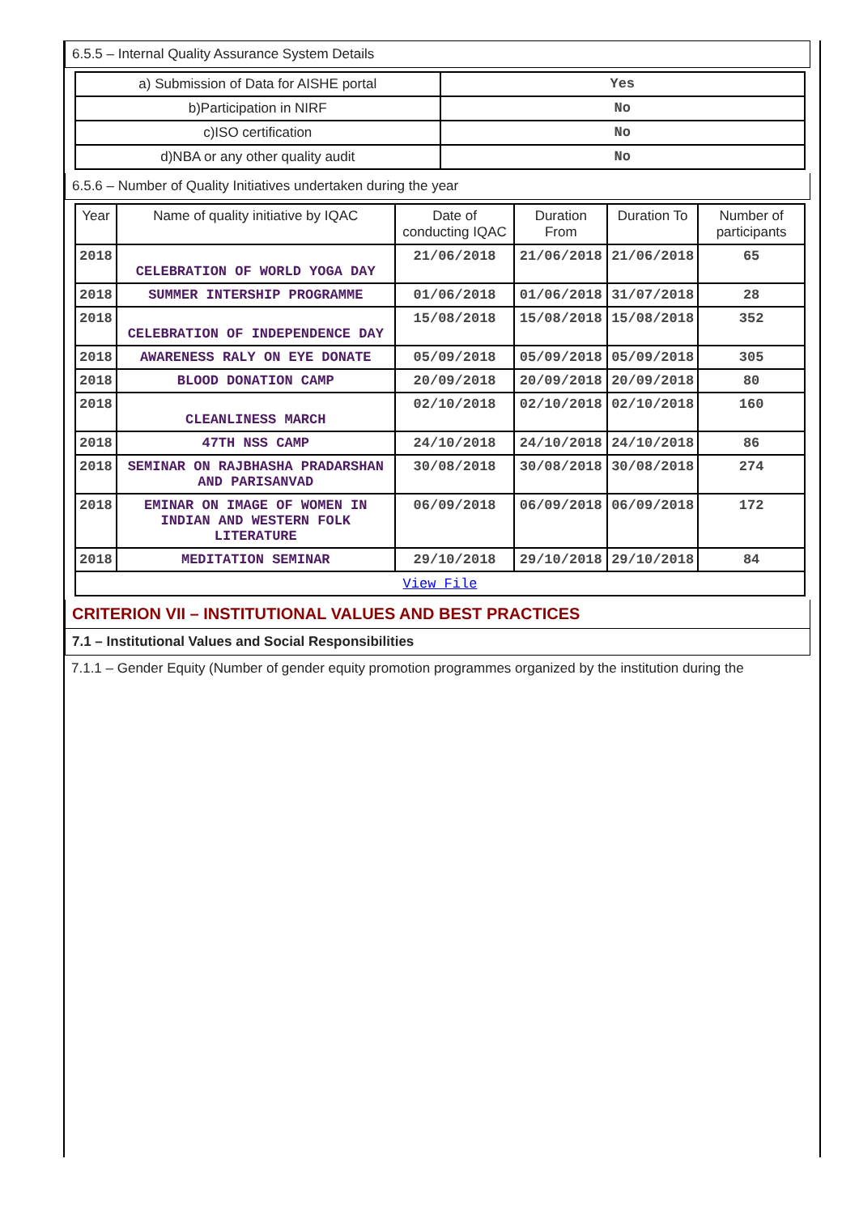6.5.5 – Internal Quality Assurance System Details
| a) Submission of Data for AISHE portal | Yes |
| b)Participation in NIRF | No |
| c)ISO certification | No |
| d)NBA or any other quality audit | No |
6.5.6 – Number of Quality Initiatives undertaken during the year
| Year | Name of quality initiative by IQAC | Date of conducting IQAC | Duration From | Duration To | Number of participants |
| --- | --- | --- | --- | --- | --- |
| 2018 | CELEBRATION OF WORLD YOGA DAY | 21/06/2018 | 21/06/2018 | 21/06/2018 | 65 |
| 2018 | SUMMER INTERSHIP PROGRAMME | 01/06/2018 | 01/06/2018 | 31/07/2018 | 28 |
| 2018 | CELEBRATION OF INDEPENDENCE DAY | 15/08/2018 | 15/08/2018 | 15/08/2018 | 352 |
| 2018 | AWARENESS RALY ON EYE DONATE | 05/09/2018 | 05/09/2018 | 05/09/2018 | 305 |
| 2018 | BLOOD DONATION CAMP | 20/09/2018 | 20/09/2018 | 20/09/2018 | 80 |
| 2018 | CLEANLINESS MARCH | 02/10/2018 | 02/10/2018 | 02/10/2018 | 160 |
| 2018 | 47TH NSS CAMP | 24/10/2018 | 24/10/2018 | 24/10/2018 | 86 |
| 2018 | SEMINAR ON RAJBHASHA PRADARSHAN AND PARISANVAD | 30/08/2018 | 30/08/2018 | 30/08/2018 | 274 |
| 2018 | EMINAR ON IMAGE OF WOMEN IN INDIAN AND WESTERN FOLK LITERATURE | 06/09/2018 | 06/09/2018 | 06/09/2018 | 172 |
| 2018 | MEDITATION SEMINAR | 29/10/2018 | 29/10/2018 | 29/10/2018 | 84 |
| View File | | | | | |
CRITERION VII – INSTITUTIONAL VALUES AND BEST PRACTICES
7.1 – Institutional Values and Social Responsibilities
7.1.1 – Gender Equity (Number of gender equity promotion programmes organized by the institution during the